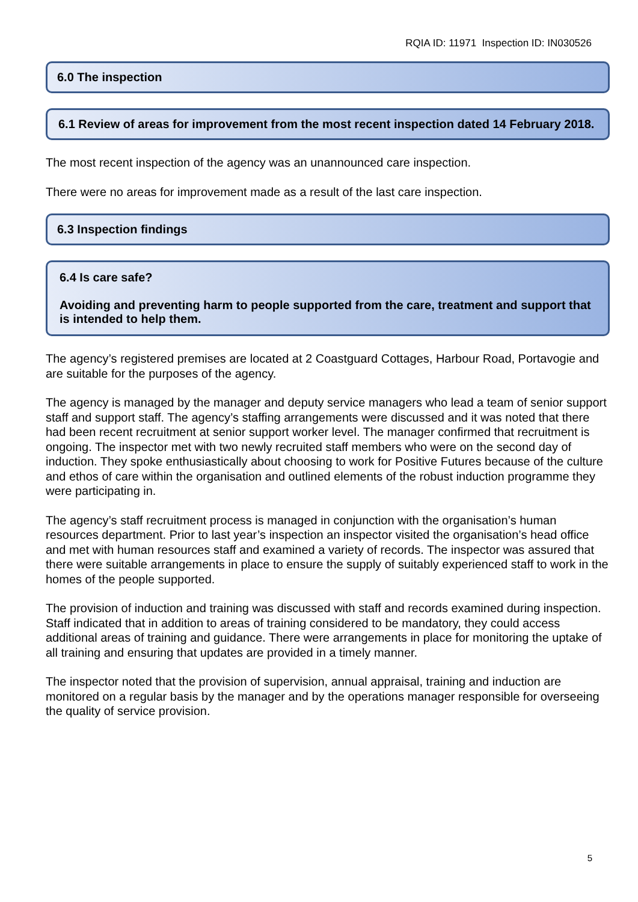RQIA ID: 11971 Inspection ID: IN030526
6.0 The inspection
6.1 Review of areas for improvement from the most recent inspection dated 14 February 2018.
The most recent inspection of the agency was an unannounced care inspection.
There were no areas for improvement made as a result of the last care inspection.
6.3 Inspection findings
6.4 Is care safe?
Avoiding and preventing harm to people supported from the care, treatment and support that is intended to help them.
The agency’s registered premises are located at 2 Coastguard Cottages, Harbour Road, Portavogie and are suitable for the purposes of the agency.
The agency is managed by the manager and deputy service managers who lead a team of senior support staff and support staff. The agency’s staffing arrangements were discussed and it was noted that there had been recent recruitment at senior support worker level. The manager confirmed that recruitment is ongoing. The inspector met with two newly recruited staff members who were on the second day of induction. They spoke enthusiastically about choosing to work for Positive Futures because of the culture and ethos of care within the organisation and outlined elements of the robust induction programme they were participating in.
The agency’s staff recruitment process is managed in conjunction with the organisation’s human resources department. Prior to last year’s inspection an inspector visited the organisation’s head office and met with human resources staff and examined a variety of records. The inspector was assured that there were suitable arrangements in place to ensure the supply of suitably experienced staff to work in the homes of the people supported.
The provision of induction and training was discussed with staff and records examined during inspection. Staff indicated that in addition to areas of training considered to be mandatory, they could access additional areas of training and guidance. There were arrangements in place for monitoring the uptake of all training and ensuring that updates are provided in a timely manner.
The inspector noted that the provision of supervision, annual appraisal, training and induction are monitored on a regular basis by the manager and by the operations manager responsible for overseeing the quality of service provision.
5